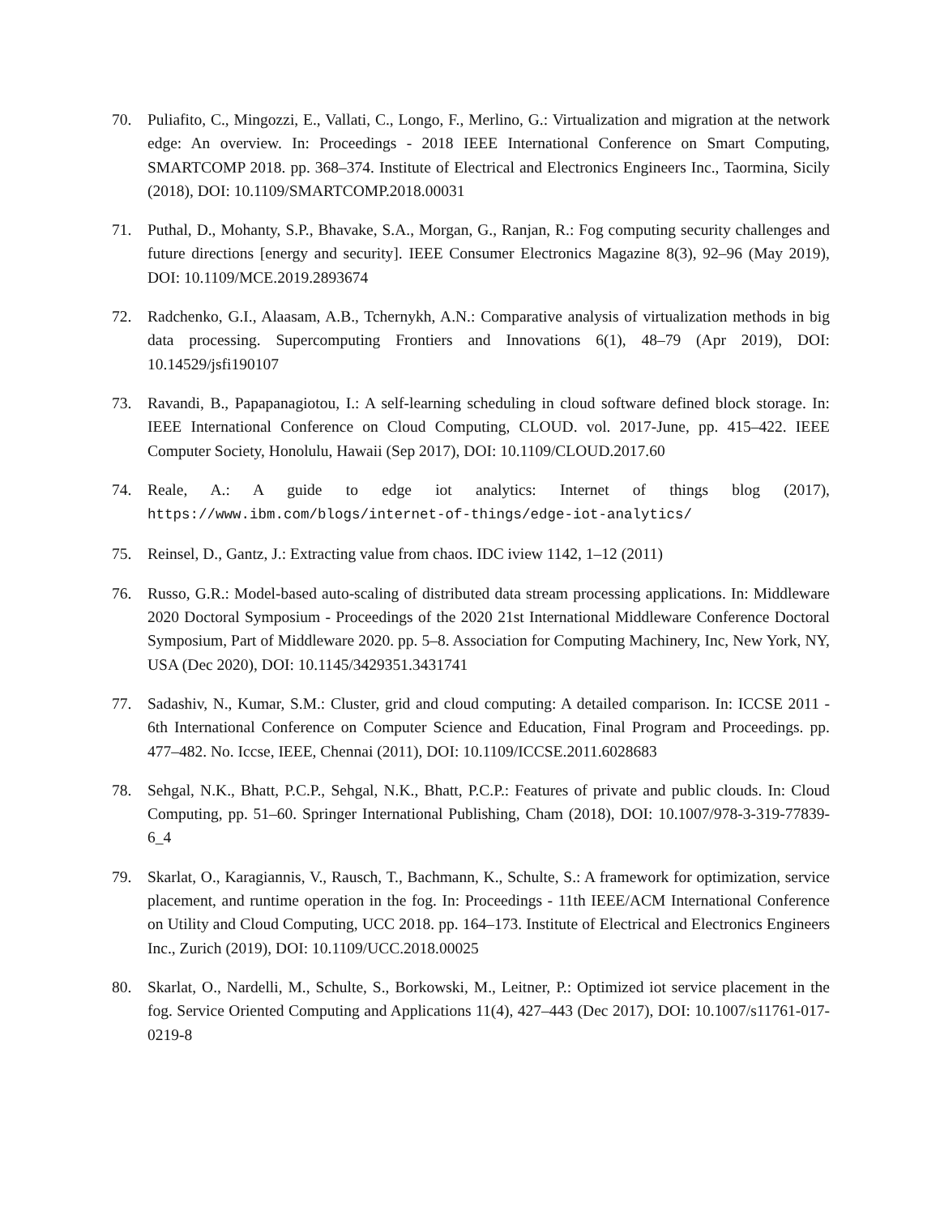70. Puliafito, C., Mingozzi, E., Vallati, C., Longo, F., Merlino, G.: Virtualization and migration at the network edge: An overview. In: Proceedings - 2018 IEEE International Conference on Smart Computing, SMARTCOMP 2018. pp. 368–374. Institute of Electrical and Electronics Engineers Inc., Taormina, Sicily (2018), DOI: 10.1109/SMARTCOMP.2018.00031
71. Puthal, D., Mohanty, S.P., Bhavake, S.A., Morgan, G., Ranjan, R.: Fog computing security challenges and future directions [energy and security]. IEEE Consumer Electronics Magazine 8(3), 92–96 (May 2019), DOI: 10.1109/MCE.2019.2893674
72. Radchenko, G.I., Alaasam, A.B., Tchernykh, A.N.: Comparative analysis of virtualization methods in big data processing. Supercomputing Frontiers and Innovations 6(1), 48–79 (Apr 2019), DOI: 10.14529/jsfi190107
73. Ravandi, B., Papapanagiotou, I.: A self-learning scheduling in cloud software defined block storage. In: IEEE International Conference on Cloud Computing, CLOUD. vol. 2017-June, pp. 415–422. IEEE Computer Society, Honolulu, Hawaii (Sep 2017), DOI: 10.1109/CLOUD.2017.60
74. Reale, A.: A guide to edge iot analytics: Internet of things blog (2017), https://www.ibm.com/blogs/internet-of-things/edge-iot-analytics/
75. Reinsel, D., Gantz, J.: Extracting value from chaos. IDC iview 1142, 1–12 (2011)
76. Russo, G.R.: Model-based auto-scaling of distributed data stream processing applications. In: Middleware 2020 Doctoral Symposium - Proceedings of the 2020 21st International Middleware Conference Doctoral Symposium, Part of Middleware 2020. pp. 5–8. Association for Computing Machinery, Inc, New York, NY, USA (Dec 2020), DOI: 10.1145/3429351.3431741
77. Sadashiv, N., Kumar, S.M.: Cluster, grid and cloud computing: A detailed comparison. In: ICCSE 2011 - 6th International Conference on Computer Science and Education, Final Program and Proceedings. pp. 477–482. No. Iccse, IEEE, Chennai (2011), DOI: 10.1109/ICCSE.2011.6028683
78. Sehgal, N.K., Bhatt, P.C.P., Sehgal, N.K., Bhatt, P.C.P.: Features of private and public clouds. In: Cloud Computing, pp. 51–60. Springer International Publishing, Cham (2018), DOI: 10.1007/978-3-319-77839-6_4
79. Skarlat, O., Karagiannis, V., Rausch, T., Bachmann, K., Schulte, S.: A framework for optimization, service placement, and runtime operation in the fog. In: Proceedings - 11th IEEE/ACM International Conference on Utility and Cloud Computing, UCC 2018. pp. 164–173. Institute of Electrical and Electronics Engineers Inc., Zurich (2019), DOI: 10.1109/UCC.2018.00025
80. Skarlat, O., Nardelli, M., Schulte, S., Borkowski, M., Leitner, P.: Optimized iot service placement in the fog. Service Oriented Computing and Applications 11(4), 427–443 (Dec 2017), DOI: 10.1007/s11761-017-0219-8